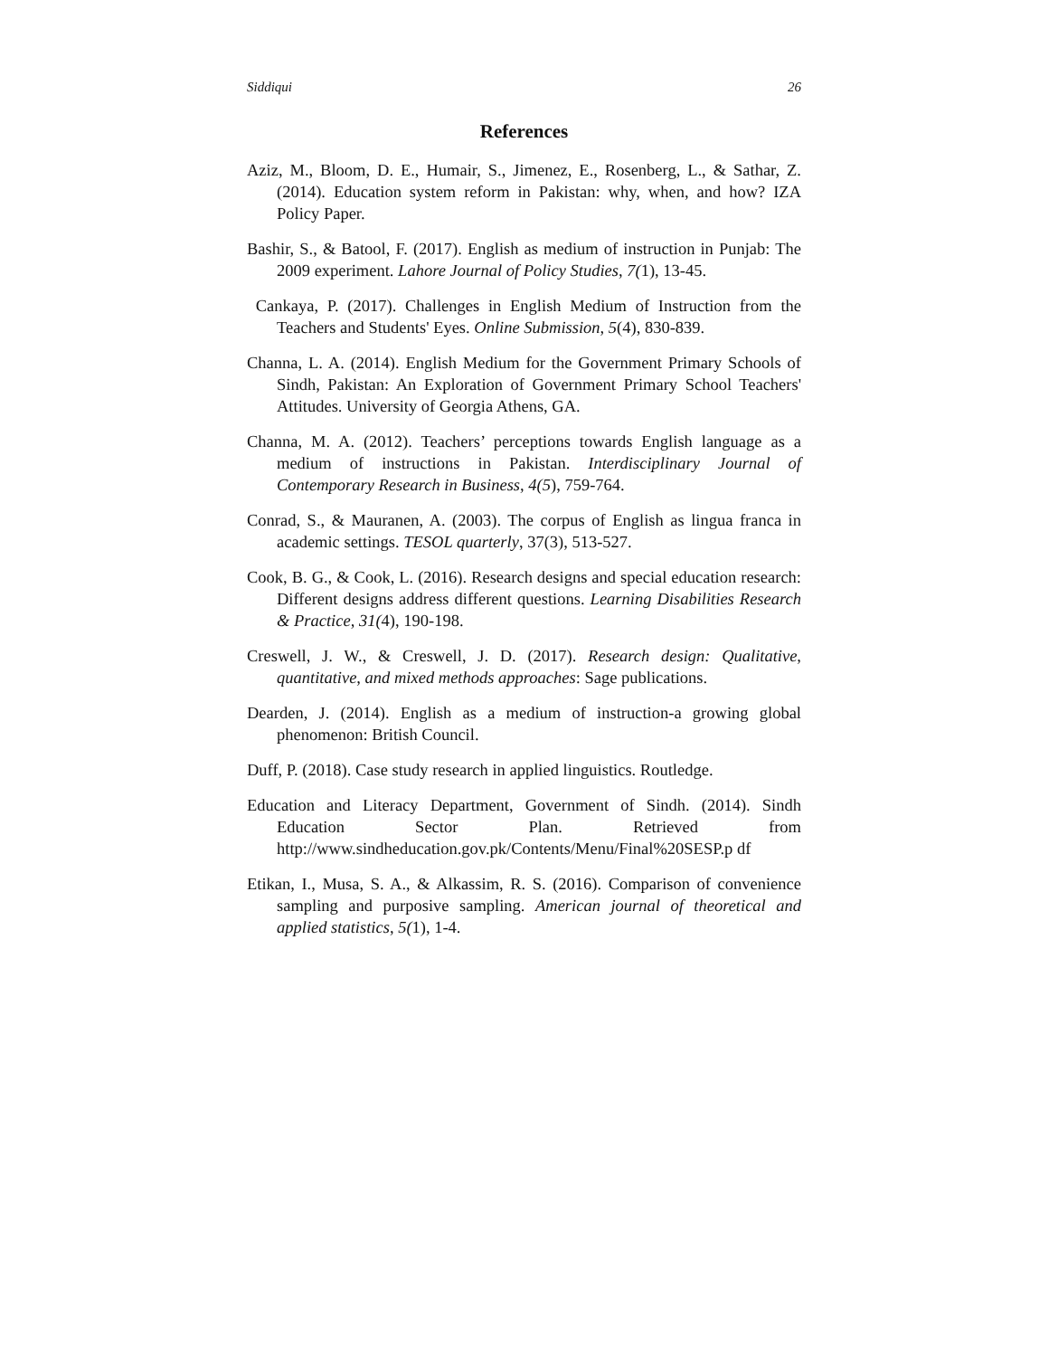Siddiqui 26
References
Aziz, M., Bloom, D. E., Humair, S., Jimenez, E., Rosenberg, L., & Sathar, Z. (2014). Education system reform in Pakistan: why, when, and how? IZA Policy Paper.
Bashir, S., & Batool, F. (2017). English as medium of instruction in Punjab: The 2009 experiment. Lahore Journal of Policy Studies, 7(1), 13-45.
Cankaya, P. (2017). Challenges in English Medium of Instruction from the Teachers and Students' Eyes. Online Submission, 5(4), 830-839.
Channa, L. A. (2014). English Medium for the Government Primary Schools of Sindh, Pakistan: An Exploration of Government Primary School Teachers' Attitudes. University of Georgia Athens, GA.
Channa, M. A. (2012). Teachers’ perceptions towards English language as a medium of instructions in Pakistan. Interdisciplinary Journal of Contemporary Research in Business, 4(5), 759-764.
Conrad, S., & Mauranen, A. (2003). The corpus of English as lingua franca in academic settings. TESOL quarterly, 37(3), 513-527.
Cook, B. G., & Cook, L. (2016). Research designs and special education research: Different designs address different questions. Learning Disabilities Research & Practice, 31(4), 190-198.
Creswell, J. W., & Creswell, J. D. (2017). Research design: Qualitative, quantitative, and mixed methods approaches: Sage publications.
Dearden, J. (2014). English as a medium of instruction-a growing global phenomenon: British Council.
Duff, P. (2018). Case study research in applied linguistics. Routledge.
Education and Literacy Department, Government of Sindh. (2014). Sindh Education Sector Plan. Retrieved from http://www.sindheducation.gov.pk/Contents/Menu/Final%20SESP.p df
Etikan, I., Musa, S. A., & Alkassim, R. S. (2016). Comparison of convenience sampling and purposive sampling. American journal of theoretical and applied statistics, 5(1), 1-4.